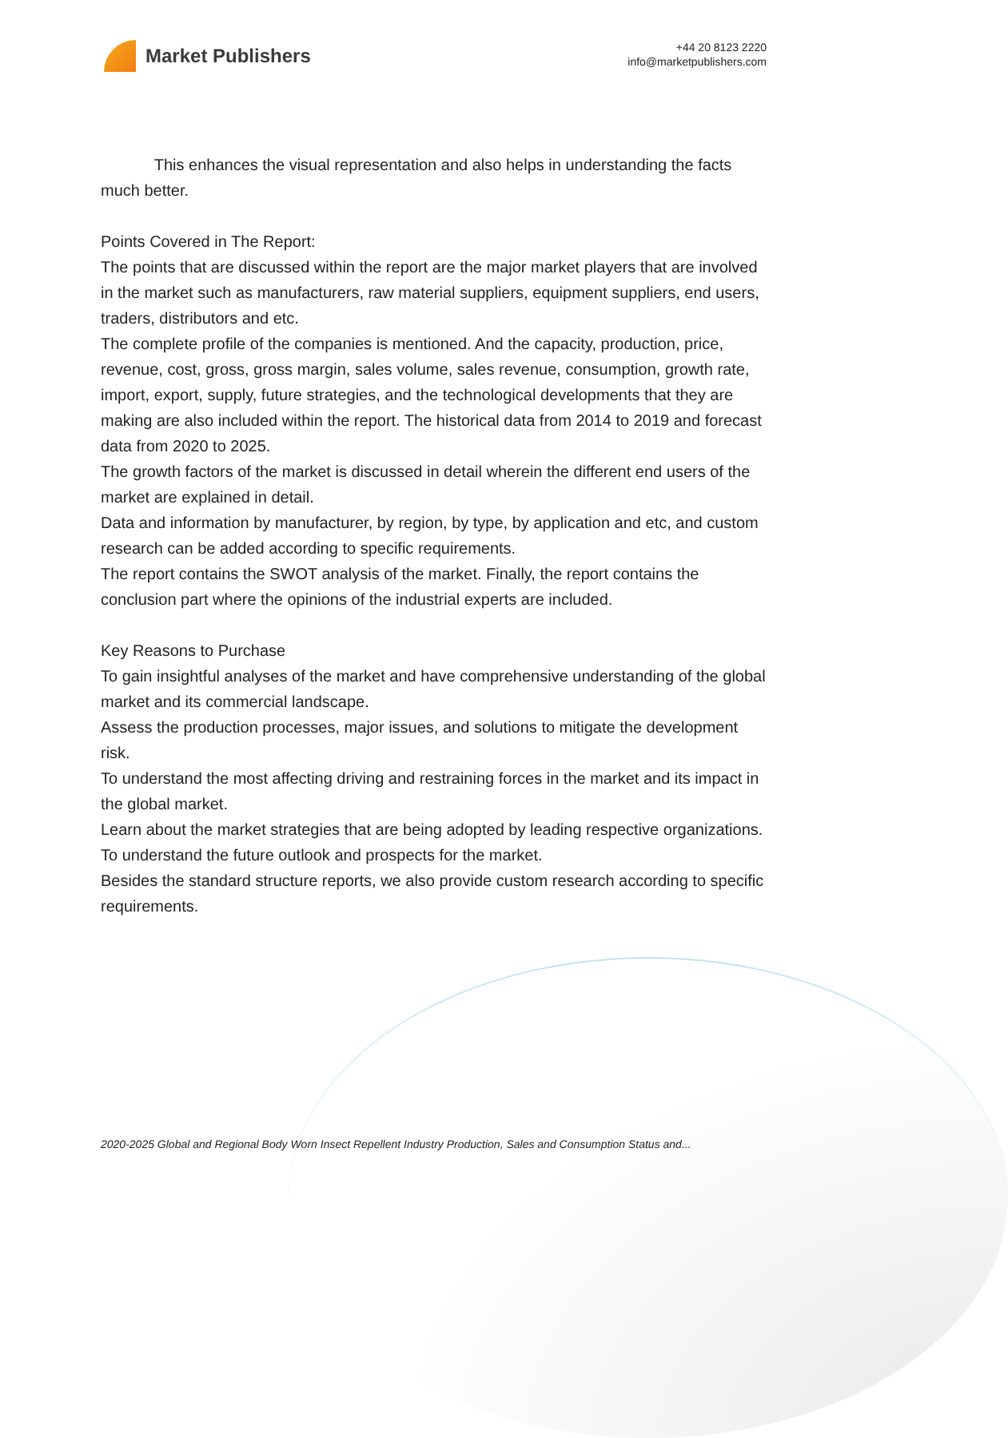Market Publishers
+44 20 8123 2220
info@marketpublishers.com
This enhances the visual representation and also helps in understanding the facts much better.
Points Covered in The Report:
The points that are discussed within the report are the major market players that are involved in the market such as manufacturers, raw material suppliers, equipment suppliers, end users, traders, distributors and etc.
The complete profile of the companies is mentioned. And the capacity, production, price, revenue, cost, gross, gross margin, sales volume, sales revenue, consumption, growth rate, import, export, supply, future strategies, and the technological developments that they are making are also included within the report. The historical data from 2014 to 2019 and forecast data from 2020 to 2025.
The growth factors of the market is discussed in detail wherein the different end users of the market are explained in detail.
Data and information by manufacturer, by region, by type, by application and etc, and custom research can be added according to specific requirements.
The report contains the SWOT analysis of the market. Finally, the report contains the conclusion part where the opinions of the industrial experts are included.
Key Reasons to Purchase
To gain insightful analyses of the market and have comprehensive understanding of the global market and its commercial landscape.
Assess the production processes, major issues, and solutions to mitigate the development risk.
To understand the most affecting driving and restraining forces in the market and its impact in the global market.
Learn about the market strategies that are being adopted by leading respective organizations.
To understand the future outlook and prospects for the market.
Besides the standard structure reports, we also provide custom research according to specific requirements.
2020-2025 Global and Regional Body Worn Insect Repellent Industry Production, Sales and Consumption Status and...